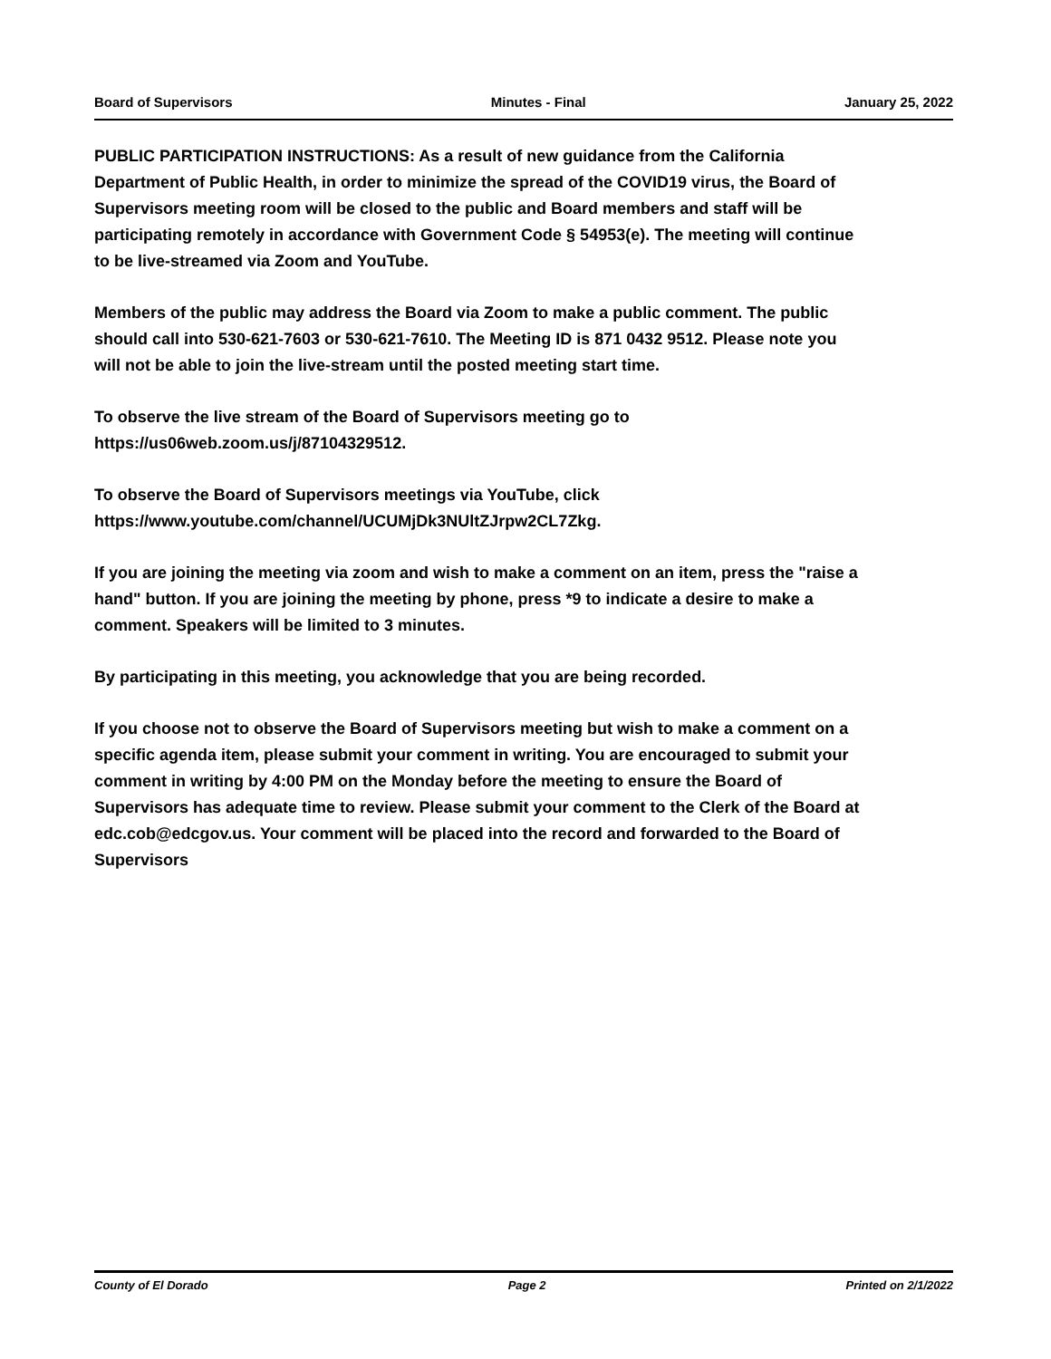Board of Supervisors Minutes - Final January 25, 2022
PUBLIC PARTICIPATION INSTRUCTIONS: As a result of new guidance from the California Department of Public Health, in order to minimize the spread of the COVID19 virus, the Board of Supervisors meeting room will be closed to the public and Board members and staff will be participating remotely in accordance with Government Code § 54953(e). The meeting will continue to be live-streamed via Zoom and YouTube.
Members of the public may address the Board via Zoom to make a public comment. The public should call into 530-621-7603 or 530-621-7610. The Meeting ID is 871 0432 9512. Please note you will not be able to join the live-stream until the posted meeting start time.
To observe the live stream of the Board of Supervisors meeting go to https://us06web.zoom.us/j/87104329512.
To observe the Board of Supervisors meetings via YouTube, click https://www.youtube.com/channel/UCUMjDk3NUltZJrpw2CL7Zkg.
If you are joining the meeting via zoom and wish to make a comment on an item, press the "raise a hand" button. If you are joining the meeting by phone, press *9 to indicate a desire to make a comment. Speakers will be limited to 3 minutes.
By participating in this meeting, you acknowledge that you are being recorded.
If you choose not to observe the Board of Supervisors meeting but wish to make a comment on a specific agenda item, please submit your comment in writing. You are encouraged to submit your comment in writing by 4:00 PM on the Monday before the meeting to ensure the Board of Supervisors has adequate time to review. Please submit your comment to the Clerk of the Board at edc.cob@edcgov.us. Your comment will be placed into the record and forwarded to the Board of Supervisors
County of El Dorado Page 2 Printed on 2/1/2022